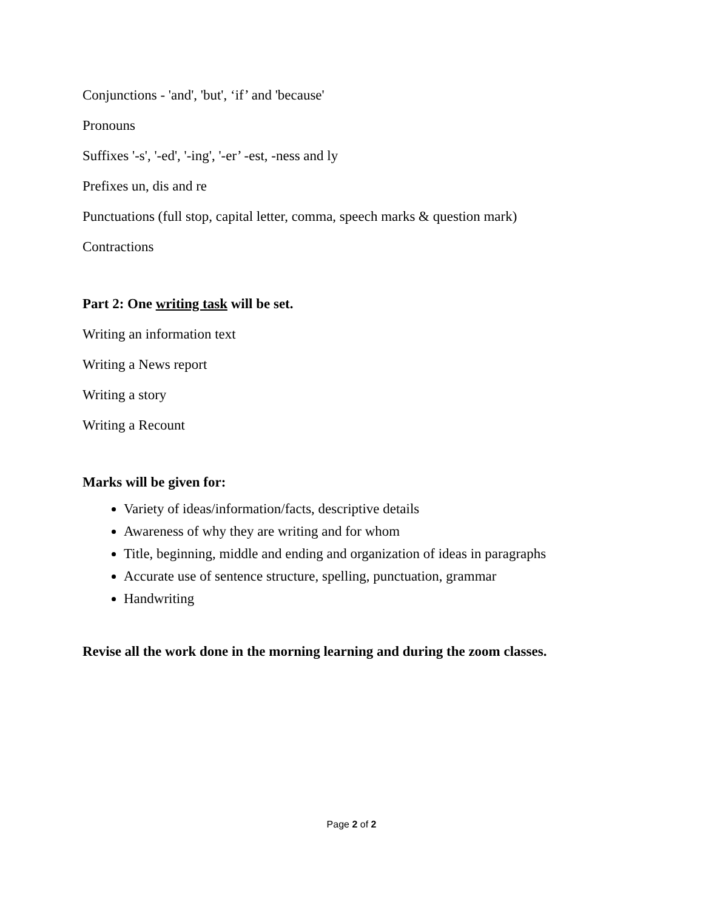Conjunctions - 'and', 'but', ‘if’ and 'because'
Pronouns
Suffixes '-s', '-ed', '-ing', '-er’ -est, -ness and ly
Prefixes un, dis and re
Punctuations (full stop, capital letter, comma, speech marks & question mark)
Contractions
Part 2: One writing task will be set.
Writing an information text
Writing a News report
Writing a story
Writing a Recount
Marks will be given for:
Variety of ideas/information/facts, descriptive details
Awareness of why they are writing and for whom
Title, beginning, middle and ending and organization of ideas in paragraphs
Accurate use of sentence structure, spelling, punctuation, grammar
Handwriting
Revise all the work done in the morning learning and during the zoom classes.
Page 2 of 2